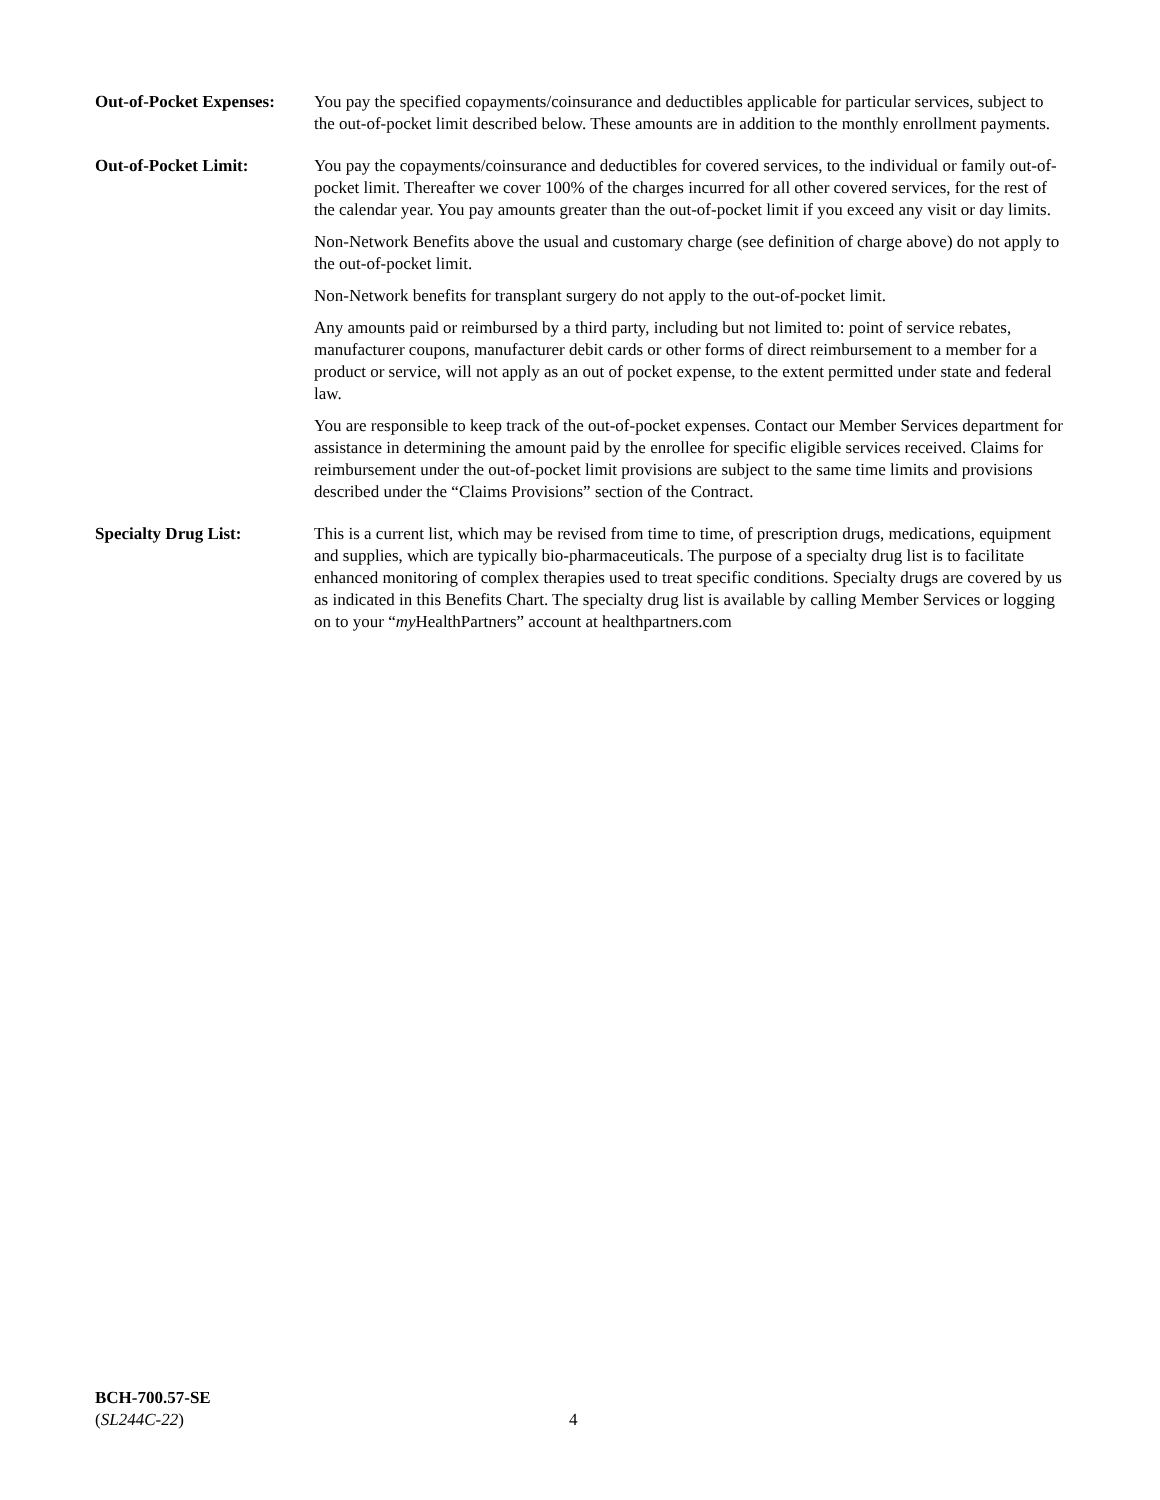Out-of-Pocket Expenses:
You pay the specified copayments/coinsurance and deductibles applicable for particular services, subject to the out-of-pocket limit described below. These amounts are in addition to the monthly enrollment payments.
Out-of-Pocket Limit: You pay the copayments/coinsurance and deductibles for covered services, to the individual or family out-of-pocket limit. Thereafter we cover 100% of the charges incurred for all other covered services, for the rest of the calendar year. You pay amounts greater than the out-of-pocket limit if you exceed any visit or day limits.
Non-Network Benefits above the usual and customary charge (see definition of charge above) do not apply to the out-of-pocket limit.
Non-Network benefits for transplant surgery do not apply to the out-of-pocket limit.
Any amounts paid or reimbursed by a third party, including but not limited to: point of service rebates, manufacturer coupons, manufacturer debit cards or other forms of direct reimbursement to a member for a product or service, will not apply as an out of pocket expense, to the extent permitted under state and federal law.
You are responsible to keep track of the out-of-pocket expenses. Contact our Member Services department for assistance in determining the amount paid by the enrollee for specific eligible services received. Claims for reimbursement under the out-of-pocket limit provisions are subject to the same time limits and provisions described under the “Claims Provisions” section of the Contract.
Specialty Drug List: This is a current list, which may be revised from time to time, of prescription drugs, medications, equipment and supplies, which are typically bio-pharmaceuticals. The purpose of a specialty drug list is to facilitate enhanced monitoring of complex therapies used to treat specific conditions. Specialty drugs are covered by us as indicated in this Benefits Chart. The specialty drug list is available by calling Member Services or logging on to your “my HealthPartners” account at healthpartners.com
BCH-700.57-SE
(SL244C-22)
4